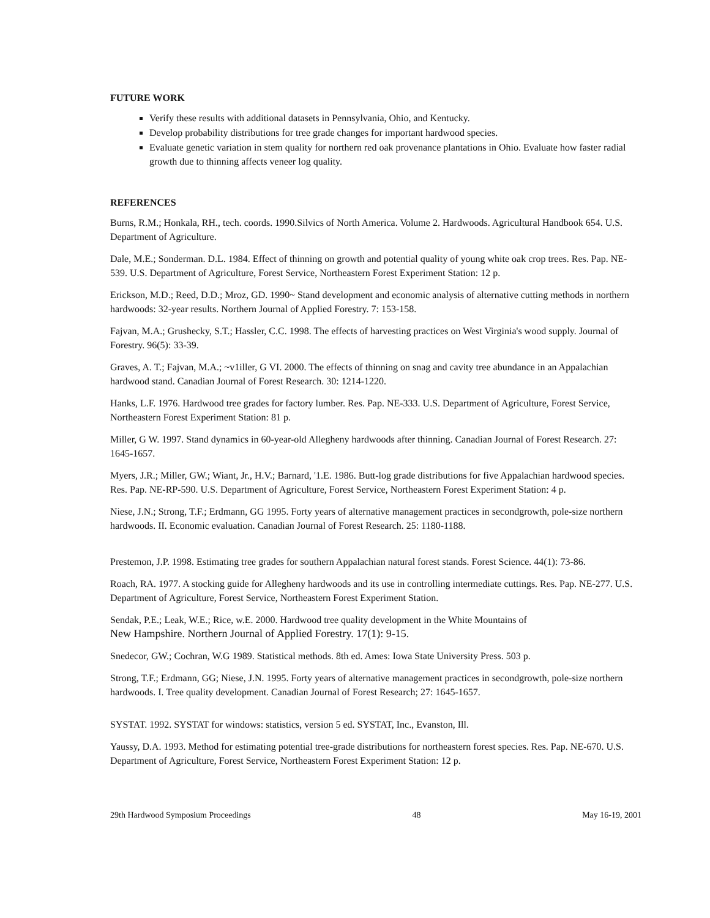FUTURE WORK
Verify these results with additional datasets in Pennsylvania, Ohio, and Kentucky.
Develop probability distributions for tree grade changes for important hardwood species.
Evaluate genetic variation in stem quality for northern red oak provenance plantations in Ohio. Evaluate how faster radial growth due to thinning affects veneer log quality.
REFERENCES
Burns, R.M.; Honkala, RH., tech. coords. 1990.Silvics of North America. Volume 2. Hardwoods. Agricultural Handbook 654. U.S. Department of Agriculture.
Dale, M.E.; Sonderman. D.L. 1984. Effect of thinning on growth and potential quality of young white oak crop trees. Res. Pap. NE-539. U.S. Department of Agriculture, Forest Service, Northeastern Forest Experiment Station: 12 p.
Erickson, M.D.; Reed, D.D.; Mroz, GD. 1990~ Stand development and economic analysis of alternative cutting methods in northern hardwoods: 32-year results. Northern Journal of Applied Forestry. 7: 153-158.
Fajvan, M.A.; Grushecky, S.T.; Hassler, C.C. 1998. The effects of harvesting practices on West Virginia's wood supply. Journal of Forestry. 96(5): 33-39.
Graves, A. T.; Fajvan, M.A.; ~v1iller, G VI. 2000. The effects of thinning on snag and cavity tree abundance in an Appalachian hardwood stand. Canadian Journal of Forest Research. 30: 1214-1220.
Hanks, L.F. 1976. Hardwood tree grades for factory lumber. Res. Pap. NE-333. U.S. Department of Agriculture, Forest Service, Northeastern Forest Experiment Station: 81 p.
Miller, G W. 1997. Stand dynamics in 60-year-old Allegheny hardwoods after thinning. Canadian Journal of Forest Research. 27: 1645-1657.
Myers, J.R.; Miller, GW.; Wiant, Jr., H.V.; Barnard, '1.E. 1986. Butt-log grade distributions for five Appalachian hardwood species. Res. Pap. NE-RP-590. U.S. Department of Agriculture, Forest Service, Northeastern Forest Experiment Station: 4 p.
Niese, J.N.; Strong, T.F.; Erdmann, GG 1995. Forty years of alternative management practices in secondgrowth, pole-size northern hardwoods. II. Economic evaluation. Canadian Journal of Forest Research. 25: 1180-1188.
Prestemon, J.P. 1998. Estimating tree grades for southern Appalachian natural forest stands. Forest Science. 44(1): 73-86.
Roach, RA. 1977. A stocking guide for Allegheny hardwoods and its use in controlling intermediate cuttings. Res. Pap. NE-277. U.S. Department of Agriculture, Forest Service, Northeastern Forest Experiment Station.
Sendak, P.E.; Leak, W.E.; Rice, w.E. 2000. Hardwood tree quality development in the White Mountains of
New Hampshire. Northern Journal of Applied Forestry. 17(1): 9-15.
Snedecor, GW.; Cochran, W.G 1989. Statistical methods. 8th ed. Ames: Iowa State University Press. 503 p.
Strong, T.F.; Erdmann, GG; Niese, J.N. 1995. Forty years of alternative management practices in secondgrowth, pole-size northern hardwoods. I. Tree quality development. Canadian Journal of Forest Research; 27: 1645-1657.
SYSTAT. 1992. SYSTAT for windows: statistics, version 5 ed. SYSTAT, Inc., Evanston, Ill.
Yaussy, D.A. 1993. Method for estimating potential tree-grade distributions for northeastern forest species. Res. Pap. NE-670. U.S. Department of Agriculture, Forest Service, Northeastern Forest Experiment Station: 12 p.
29th Hardwood Symposium Proceedings 48 May 16-19, 2001